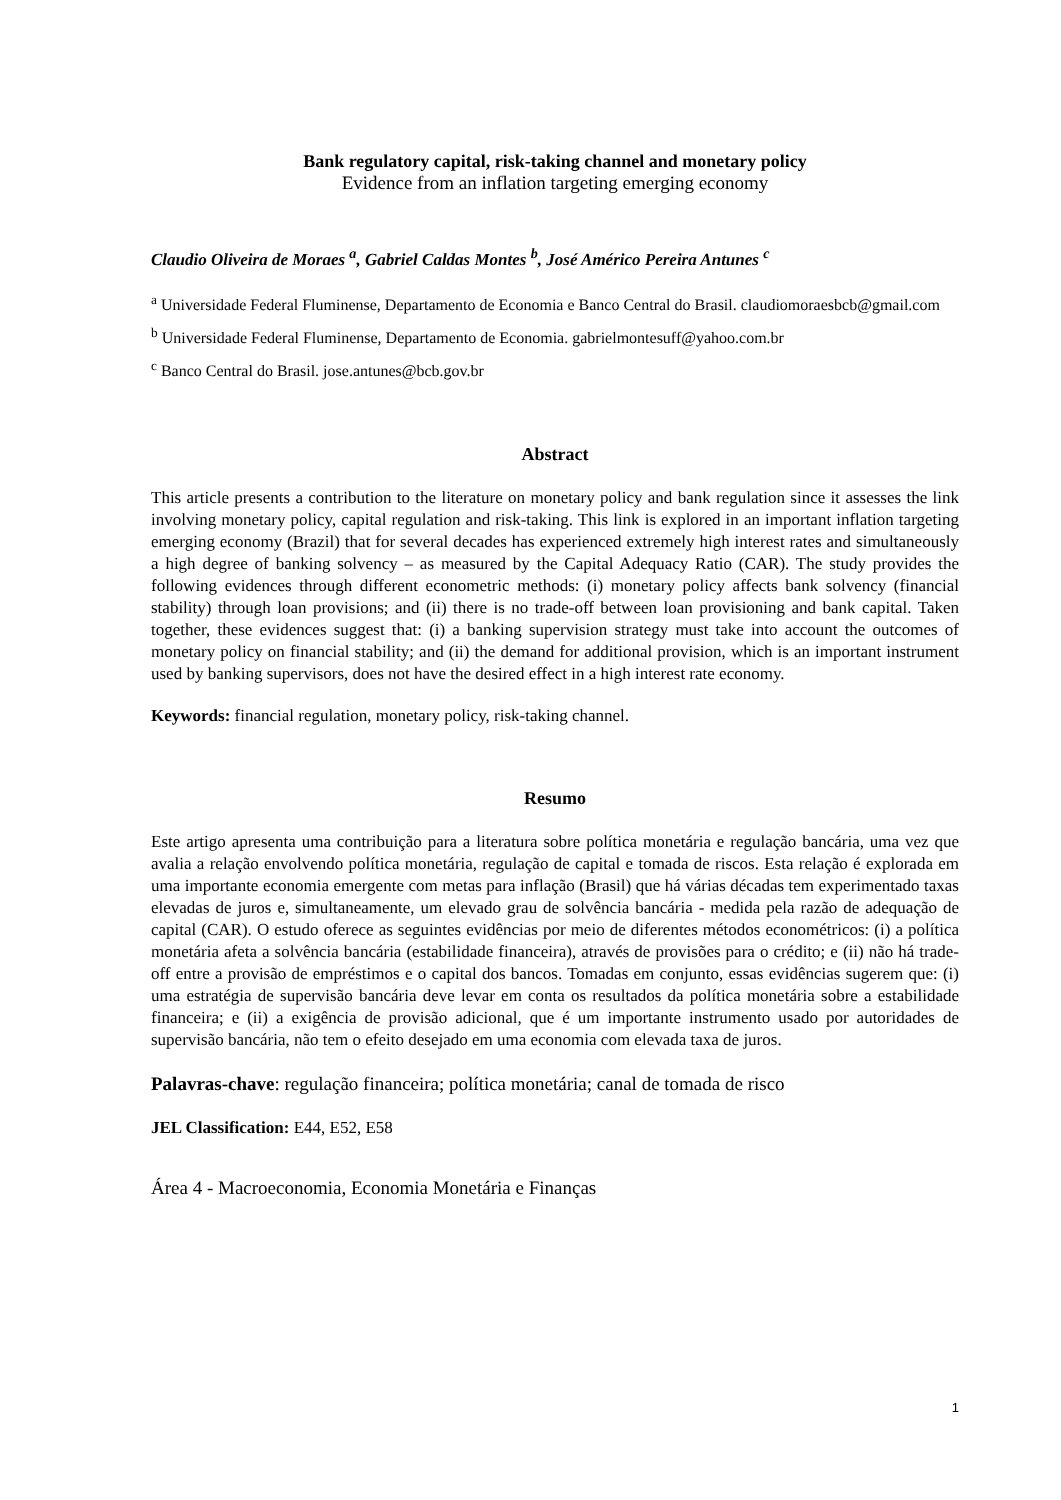Bank regulatory capital, risk-taking channel and monetary policy
Evidence from an inflation targeting emerging economy
Claudio Oliveira de Moraes <sup>a</sup>, Gabriel Caldas Montes <sup>b</sup>, José Américo Pereira Antunes <sup>c</sup>
<sup>a</sup> Universidade Federal Fluminense, Departamento de Economia e Banco Central do Brasil. claudiomoraesbcb@gmail.com
<sup>b</sup> Universidade Federal Fluminense, Departamento de Economia. gabrielmontesuff@yahoo.com.br
<sup>c</sup> Banco Central do Brasil. jose.antunes@bcb.gov.br
Abstract
This article presents a contribution to the literature on monetary policy and bank regulation since it assesses the link involving monetary policy, capital regulation and risk-taking. This link is explored in an important inflation targeting emerging economy (Brazil) that for several decades has experienced extremely high interest rates and simultaneously a high degree of banking solvency – as measured by the Capital Adequacy Ratio (CAR). The study provides the following evidences through different econometric methods: (i) monetary policy affects bank solvency (financial stability) through loan provisions; and (ii) there is no trade-off between loan provisioning and bank capital. Taken together, these evidences suggest that: (i) a banking supervision strategy must take into account the outcomes of monetary policy on financial stability; and (ii) the demand for additional provision, which is an important instrument used by banking supervisors, does not have the desired effect in a high interest rate economy.
Keywords: financial regulation, monetary policy, risk-taking channel.
Resumo
Este artigo apresenta uma contribuição para a literatura sobre política monetária e regulação bancária, uma vez que avalia a relação envolvendo política monetária, regulação de capital e tomada de riscos. Esta relação é explorada em uma importante economia emergente com metas para inflação (Brasil) que há várias décadas tem experimentado taxas elevadas de juros e, simultaneamente, um elevado grau de solvência bancária - medida pela razão de adequação de capital (CAR). O estudo oferece as seguintes evidências por meio de diferentes métodos econométricos: (i) a política monetária afeta a solvência bancária (estabilidade financeira), através de provisões para o crédito; e (ii) não há trade-off entre a provisão de empréstimos e o capital dos bancos. Tomadas em conjunto, essas evidências sugerem que: (i) uma estratégia de supervisão bancária deve levar em conta os resultados da política monetária sobre a estabilidade financeira; e (ii) a exigência de provisão adicional, que é um importante instrumento usado por autoridades de supervisão bancária, não tem o efeito desejado em uma economia com elevada taxa de juros.
Palavras-chave: regulação financeira; política monetária; canal de tomada de risco
JEL Classification: E44, E52, E58
Área 4 - Macroeconomia, Economia Monetária e Finanças
1